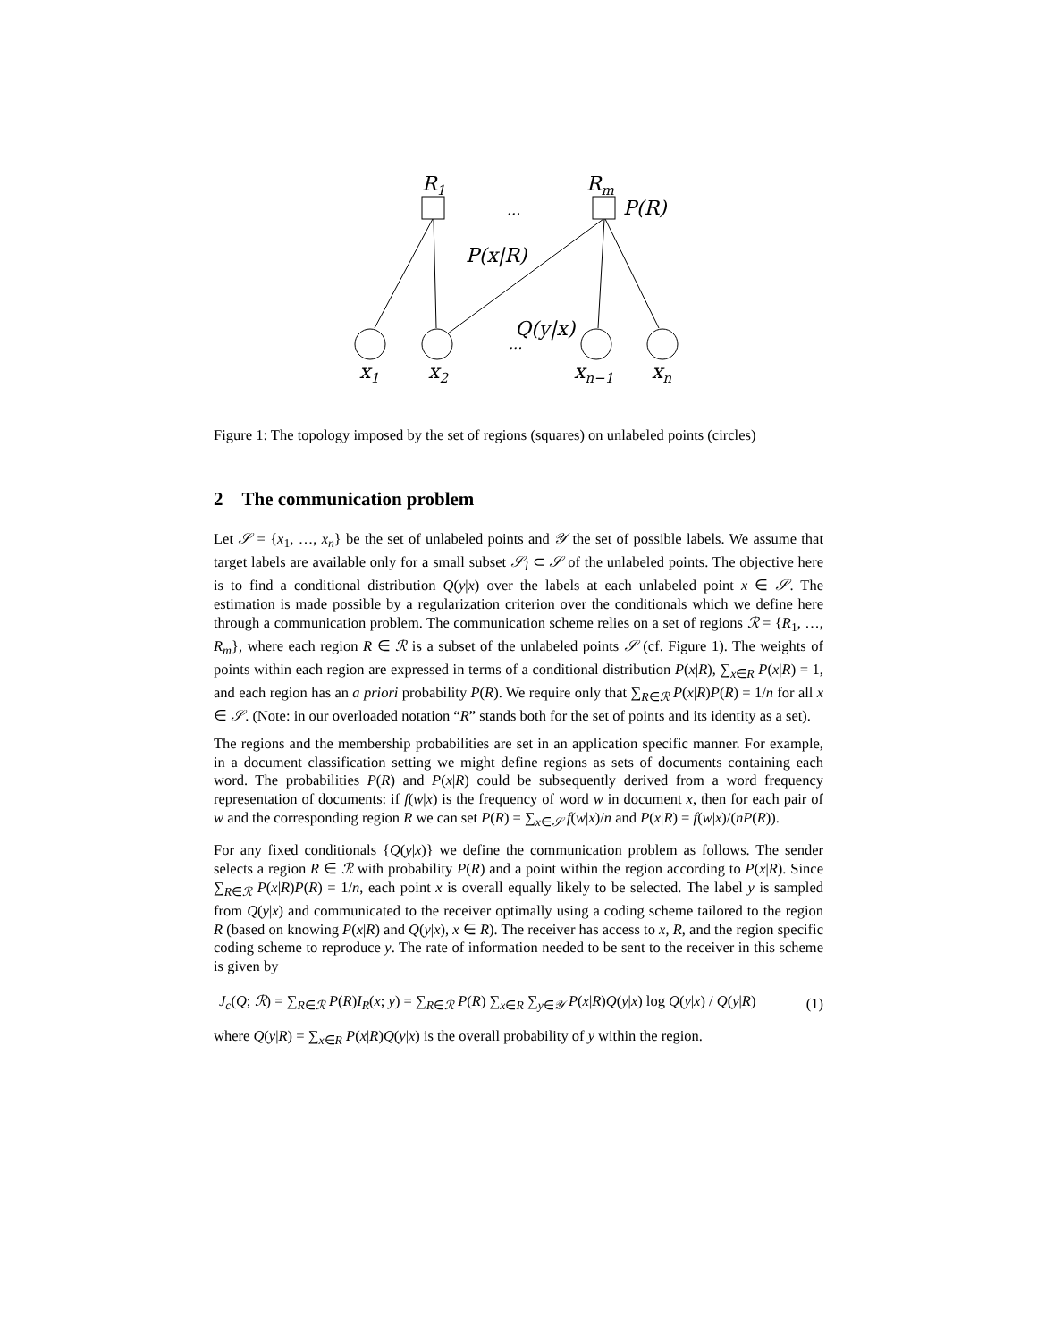R1
Rm
...
P(R)
P(x|R)
Q(y|x)
...
x1
x2
xn−1
xn
Figure 1: The topology imposed by the set of regions (squares) on unlabeled points (circles)
2 The communication problem
Let 𝒮 = {x<sub>1</sub>, …, x<sub>n</sub>} be the set of unlabeled points and 𝒴 the set of possible labels. We assume that target labels are available only for a small subset 𝒮<sub>l</sub> ⊂ 𝒮 of the unlabeled points. The objective here is to find a conditional distribution Q(y|x) over the labels at each unlabeled point x ∈ 𝒮. The estimation is made possible by a regularization criterion over the conditionals which we define here through a communication problem. The communication scheme relies on a set of regions ℛ = {R<sub>1</sub>, …, R<sub>m</sub>}, where each region R ∈ ℛ is a subset of the unlabeled points 𝒮 (cf. Figure 1). The weights of points within each region are expressed in terms of a conditional distribution P(x|R), ∑<sub>x∈R</sub> P(x|R) = 1, and each region has an a priori probability P(R). We require only that ∑<sub>R∈ℛ</sub> P(x|R)P(R) = 1/n for all x ∈ 𝒮. (Note: in our overloaded notation “R” stands both for the set of points and its identity as a set).
The regions and the membership probabilities are set in an application specific manner. For example, in a document classification setting we might define regions as sets of documents containing each word. The probabilities P(R) and P(x|R) could be subsequently derived from a word frequency representation of documents: if f(w|x) is the frequency of word w in document x, then for each pair of w and the corresponding region R we can set P(R) = ∑<sub>x∈𝒮</sub> f(w|x)/n and P(x|R) = f(w|x)/(nP(R)).
For any fixed conditionals {Q(y|x)} we define the communication problem as follows. The sender selects a region R ∈ ℛ with probability P(R) and a point within the region according to P(x|R). Since ∑<sub>R∈ℛ</sub> P(x|R)P(R) = 1/n, each point x is overall equally likely to be selected. The label y is sampled from Q(y|x) and communicated to the receiver optimally using a coding scheme tailored to the region R (based on knowing P(x|R) and Q(y|x), x ∈ R). The receiver has access to x, R, and the region specific coding scheme to reproduce y. The rate of information needed to be sent to the receiver in this scheme is given by
J<sub>c</sub>(Q; ℛ) = ∑<sub>R∈ℛ</sub> P(R)I<sub>R</sub>(x; y) = ∑<sub>R∈ℛ</sub> P(R) ∑<sub>x∈R</sub> ∑<sub>y∈𝒴</sub> P(x|R)Q(y|x) log Q(y|x) / Q(y|R) (1)
where Q(y|R) = ∑<sub>x∈R</sub> P(x|R)Q(y|x) is the overall probability of y within the region.